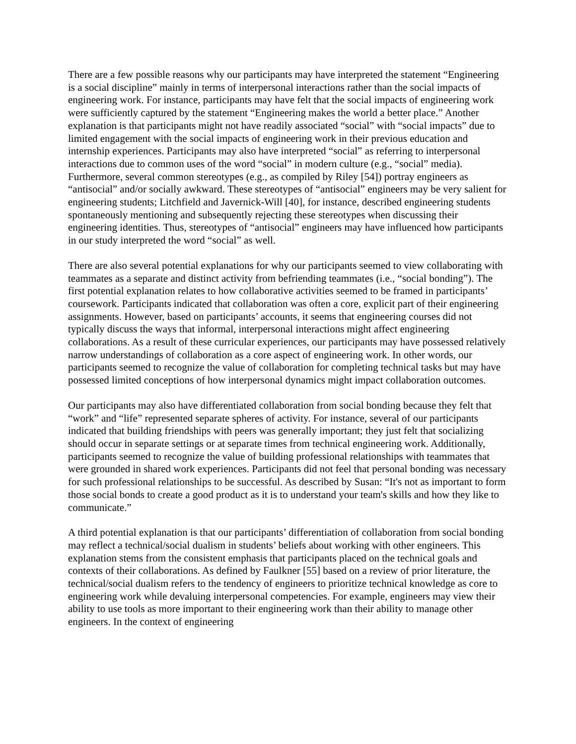There are a few possible reasons why our participants may have interpreted the statement “Engineering is a social discipline” mainly in terms of interpersonal interactions rather than the social impacts of engineering work. For instance, participants may have felt that the social impacts of engineering work were sufficiently captured by the statement “Engineering makes the world a better place.” Another explanation is that participants might not have readily associated “social” with “social impacts” due to limited engagement with the social impacts of engineering work in their previous education and internship experiences. Participants may also have interpreted “social” as referring to interpersonal interactions due to common uses of the word “social” in modern culture (e.g., “social” media). Furthermore, several common stereotypes (e.g., as compiled by Riley [54]) portray engineers as “antisocial” and/or socially awkward. These stereotypes of “antisocial” engineers may be very salient for engineering students; Litchfield and Javernick-Will [40], for instance, described engineering students spontaneously mentioning and subsequently rejecting these stereotypes when discussing their engineering identities. Thus, stereotypes of “antisocial” engineers may have influenced how participants in our study interpreted the word “social” as well.
There are also several potential explanations for why our participants seemed to view collaborating with teammates as a separate and distinct activity from befriending teammates (i.e., “social bonding”). The first potential explanation relates to how collaborative activities seemed to be framed in participants’ coursework. Participants indicated that collaboration was often a core, explicit part of their engineering assignments. However, based on participants’ accounts, it seems that engineering courses did not typically discuss the ways that informal, interpersonal interactions might affect engineering collaborations. As a result of these curricular experiences, our participants may have possessed relatively narrow understandings of collaboration as a core aspect of engineering work. In other words, our participants seemed to recognize the value of collaboration for completing technical tasks but may have possessed limited conceptions of how interpersonal dynamics might impact collaboration outcomes.
Our participants may also have differentiated collaboration from social bonding because they felt that “work” and “life” represented separate spheres of activity. For instance, several of our participants indicated that building friendships with peers was generally important; they just felt that socializing should occur in separate settings or at separate times from technical engineering work. Additionally, participants seemed to recognize the value of building professional relationships with teammates that were grounded in shared work experiences. Participants did not feel that personal bonding was necessary for such professional relationships to be successful. As described by Susan: “It's not as important to form those social bonds to create a good product as it is to understand your team's skills and how they like to communicate.”
A third potential explanation is that our participants’ differentiation of collaboration from social bonding may reflect a technical/social dualism in students’ beliefs about working with other engineers. This explanation stems from the consistent emphasis that participants placed on the technical goals and contexts of their collaborations. As defined by Faulkner [55] based on a review of prior literature, the technical/social dualism refers to the tendency of engineers to prioritize technical knowledge as core to engineering work while devaluing interpersonal competencies. For example, engineers may view their ability to use tools as more important to their engineering work than their ability to manage other engineers. In the context of engineering